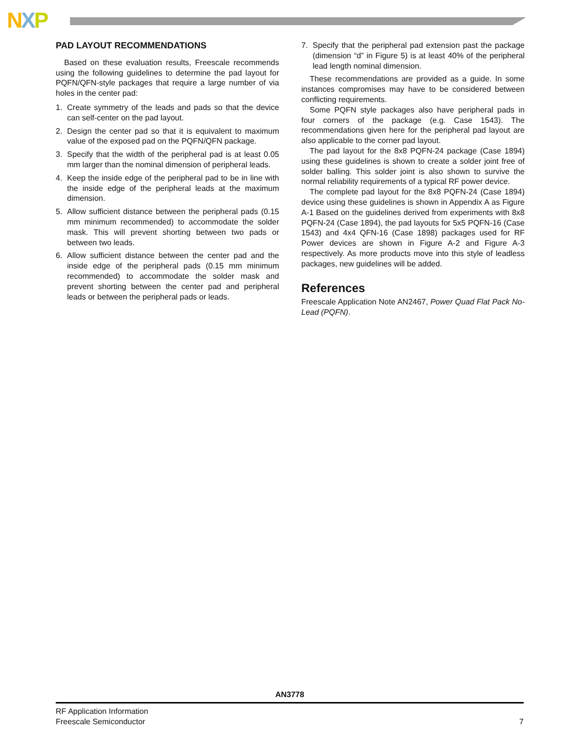NXP
PAD LAYOUT RECOMMENDATIONS
Based on these evaluation results, Freescale recommends using the following guidelines to determine the pad layout for PQFN/QFN-style packages that require a large number of via holes in the center pad:
1. Create symmetry of the leads and pads so that the device can self-center on the pad layout.
2. Design the center pad so that it is equivalent to maximum value of the exposed pad on the PQFN/QFN package.
3. Specify that the width of the peripheral pad is at least 0.05 mm larger than the nominal dimension of peripheral leads.
4. Keep the inside edge of the peripheral pad to be in line with the inside edge of the peripheral leads at the maximum dimension.
5. Allow sufficient distance between the peripheral pads (0.15 mm minimum recommended) to accommodate the solder mask. This will prevent shorting between two pads or between two leads.
6. Allow sufficient distance between the center pad and the inside edge of the peripheral pads (0.15 mm minimum recommended) to accommodate the solder mask and prevent shorting between the center pad and peripheral leads or between the peripheral pads or leads.
7. Specify that the peripheral pad extension past the package (dimension “d” in Figure 5) is at least 40% of the peripheral lead length nominal dimension.
These recommendations are provided as a guide. In some instances compromises may have to be considered between conflicting requirements.
Some PQFN style packages also have peripheral pads in four corners of the package (e.g. Case 1543). The recommendations given here for the peripheral pad layout are also applicable to the corner pad layout.
The pad layout for the 8x8 PQFN-24 package (Case 1894) using these guidelines is shown to create a solder joint free of solder balling. This solder joint is also shown to survive the normal reliability requirements of a typical RF power device.
The complete pad layout for the 8x8 PQFN-24 (Case 1894) device using these guidelines is shown in Appendix A as Figure A-1 Based on the guidelines derived from experiments with 8x8 PQFN-24 (Case 1894), the pad layouts for 5x5 PQFN-16 (Case 1543) and 4x4 QFN-16 (Case 1898) packages used for RF Power devices are shown in Figure A-2 and Figure A-3 respectively. As more products move into this style of leadless packages, new guidelines will be added.
References
Freescale Application Note AN2467, Power Quad Flat Pack No-Lead (PQFN).
AN3778
RF Application Information
Freescale Semiconductor
7